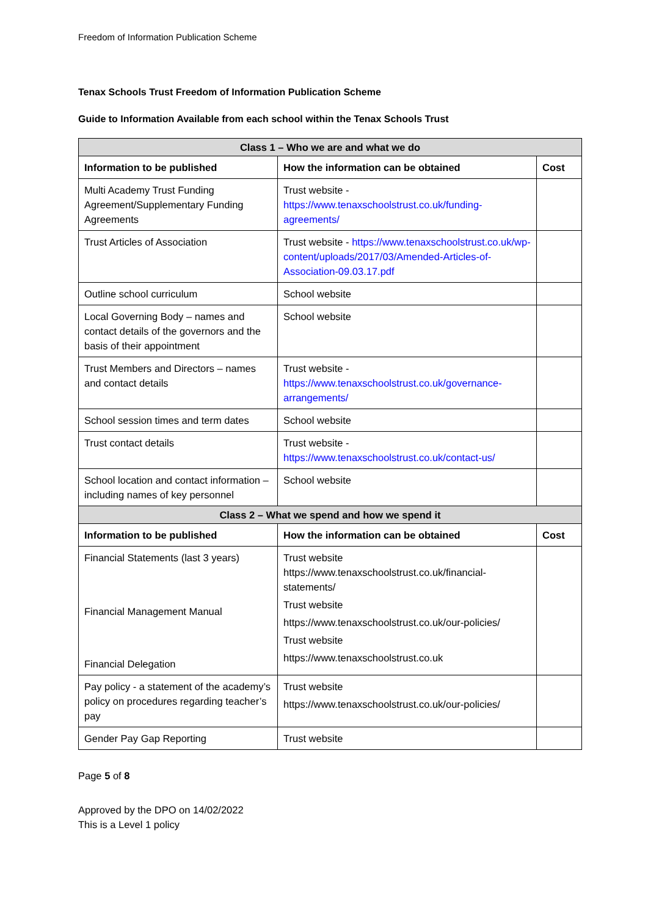Freedom of Information Publication Scheme
Tenax Schools Trust Freedom of Information Publication Scheme
Guide to Information Available from each school within the Tenax Schools Trust
| Class 1 – Who we are and what we do | | |
| --- | --- | --- |
| Information to be published | How the information can be obtained | Cost |
| Multi Academy Trust Funding Agreement/Supplementary Funding Agreements | Trust website - https://www.tenaxschoolstrust.co.uk/funding-agreements/ | |
| Trust Articles of Association | Trust website - https://www.tenaxschoolstrust.co.uk/wp-content/uploads/2017/03/Amended-Articles-of-Association-09.03.17.pdf | |
| Outline school curriculum | School website | |
| Local Governing Body – names and contact details of the governors and the basis of their appointment | School website | |
| Trust Members and Directors – names and contact details | Trust website - https://www.tenaxschoolstrust.co.uk/governance-arrangements/ | |
| School session times and term dates | School website | |
| Trust contact details | Trust website - https://www.tenaxschoolstrust.co.uk/contact-us/ | |
| School location and contact information – including names of key personnel | School website | |
| Class 2 – What we spend and how we spend it | | |
| Information to be published | How the information can be obtained | Cost |
| Financial Statements (last 3 years) Financial Management Manual Financial Delegation | Trust website https://www.tenaxschoolstrust.co.uk/financial-statements/ Trust website https://www.tenaxschoolstrust.co.uk/our-policies/ Trust website https://www.tenaxschoolstrust.co.uk | |
| Pay policy - a statement of the academy’s policy on procedures regarding teacher’s pay | Trust website https://www.tenaxschoolstrust.co.uk/our-policies/ | |
| Gender Pay Gap Reporting | Trust website | |
Page 5 of 8
Approved by the DPO on 14/02/2022
This is a Level 1 policy